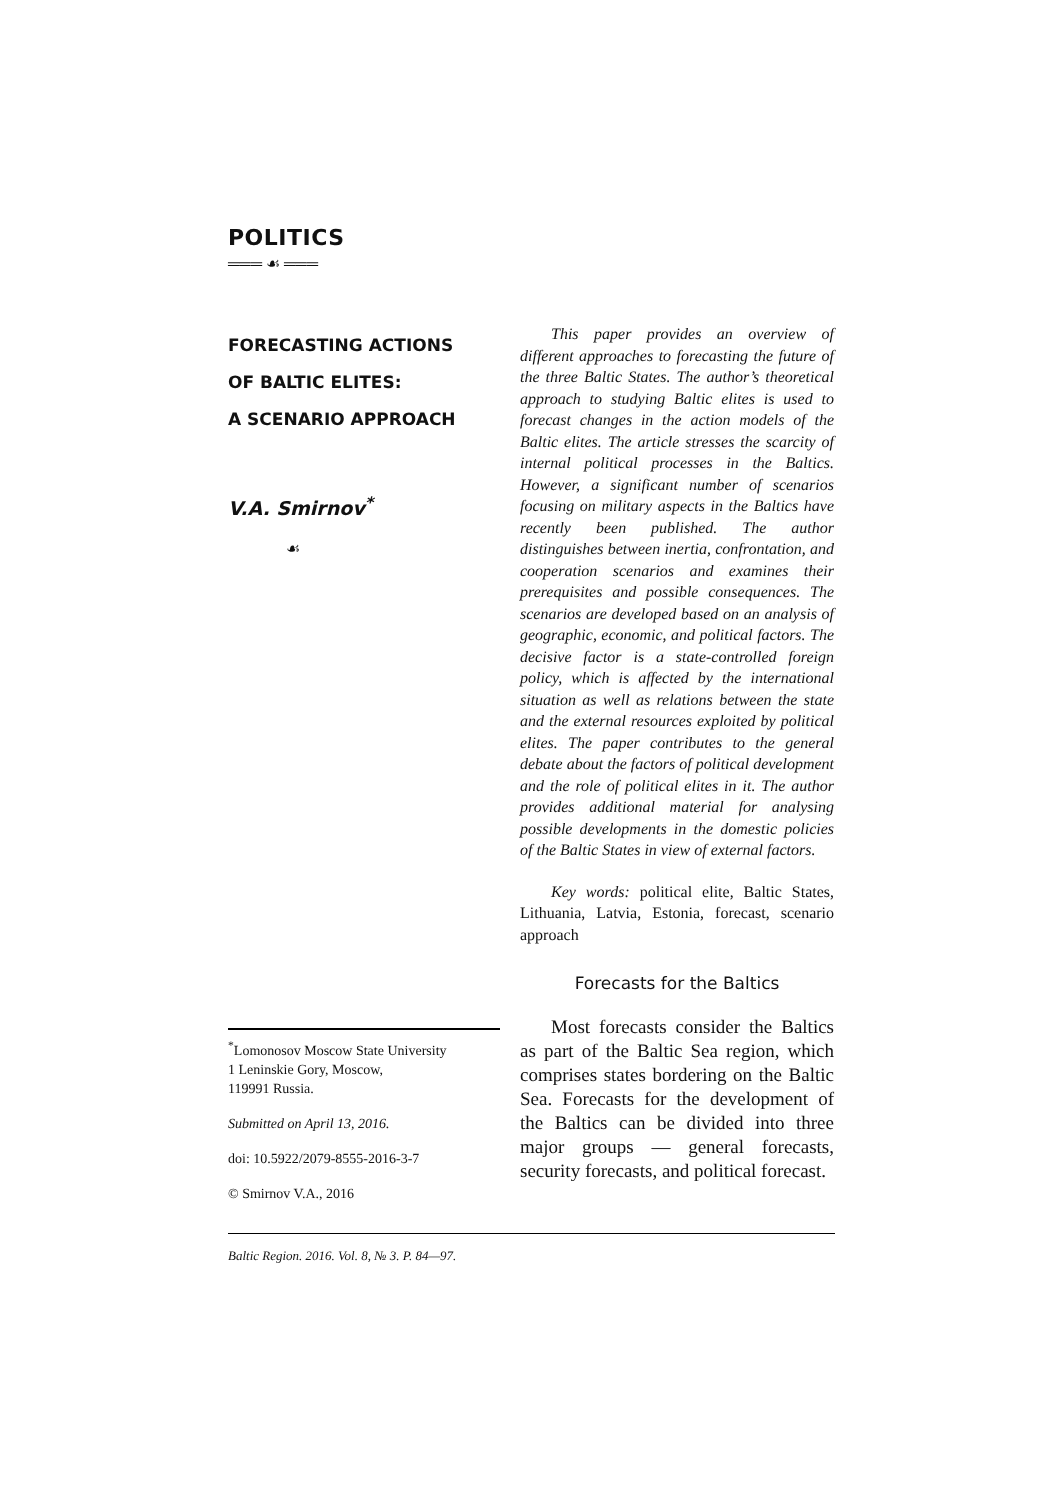POLITICS
═══ ☙ ═══
FORECASTING ACTIONS
OF BALTIC ELITES:
A SCENARIO APPROACH
V.A. Smirnov<sup>*</sup>
☙
<sup>*</sup> Lomonosov Moscow State University
1 Leninskie Gory, Moscow,
119991 Russia.
Submitted on April 13, 2016.
doi: 10.5922/2079-8555-2016-3-7
© Smirnov V.A., 2016
This paper provides an overview of different approaches to forecasting the future of the three Baltic States. The author’s theoretical approach to studying Baltic elites is used to forecast changes in the action models of the Baltic elites. The article stresses the scarcity of internal political processes in the Baltics. However, a significant number of scenarios focusing on military aspects in the Baltics have recently been published. The author distinguishes between inertia, confrontation, and cooperation scenarios and examines their prerequisites and possible consequences. The scenarios are developed based on an analysis of geographic, economic, and political factors. The decisive factor is a state-controlled foreign policy, which is affected by the international situation as well as relations between the state and the external resources exploited by political elites. The paper contributes to the general debate about the factors of political development and the role of political elites in it. The author provides additional material for analysing possible developments in the domestic policies of the Baltic States in view of external factors.
Key words: political elite, Baltic States, Lithuania, Latvia, Estonia, forecast, scenario approach
Forecasts for the Baltics
Most forecasts consider the Baltics as part of the Baltic Sea region, which comprises states bordering on the Baltic Sea. Forecasts for the development of the Baltics can be divided into three major groups — general forecasts, security forecasts, and political forecast.
Baltic Region. 2016. Vol. 8, № 3. P. 84—97.